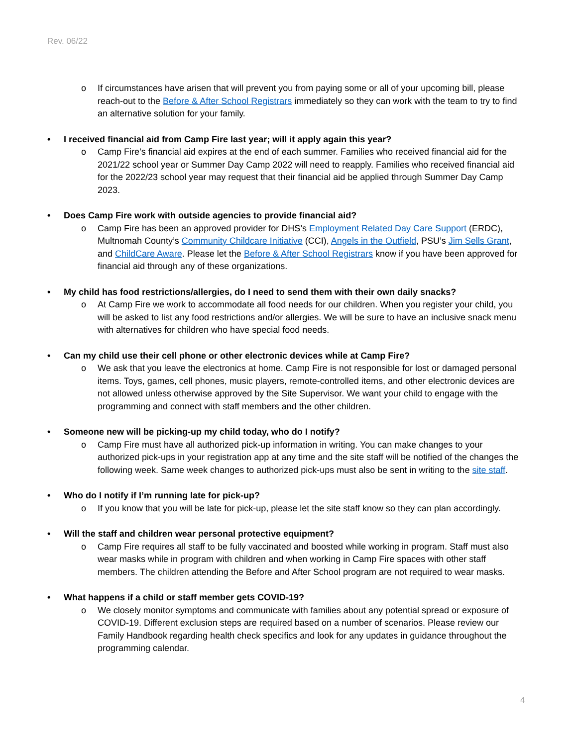Rev. 06/22
o If circumstances have arisen that will prevent you from paying some or all of your upcoming bill, please reach-out to the Before & After School Registrars immediately so they can work with the team to try to find an alternative solution for your family.
• I received financial aid from Camp Fire last year; will it apply again this year?
o Camp Fire’s financial aid expires at the end of each summer. Families who received financial aid for the 2021/22 school year or Summer Day Camp 2022 will need to reapply. Families who received financial aid for the 2022/23 school year may request that their financial aid be applied through Summer Day Camp 2023.
• Does Camp Fire work with outside agencies to provide financial aid?
o Camp Fire has been an approved provider for DHS’s Employment Related Day Care Support (ERDC), Multnomah County’s Community Childcare Initiative (CCI), Angels in the Outfield, PSU’s Jim Sells Grant, and ChildCare Aware. Please let the Before & After School Registrars know if you have been approved for financial aid through any of these organizations.
• My child has food restrictions/allergies, do I need to send them with their own daily snacks?
o At Camp Fire we work to accommodate all food needs for our children. When you register your child, you will be asked to list any food restrictions and/or allergies. We will be sure to have an inclusive snack menu with alternatives for children who have special food needs.
• Can my child use their cell phone or other electronic devices while at Camp Fire?
o We ask that you leave the electronics at home. Camp Fire is not responsible for lost or damaged personal items. Toys, games, cell phones, music players, remote-controlled items, and other electronic devices are not allowed unless otherwise approved by the Site Supervisor. We want your child to engage with the programming and connect with staff members and the other children.
• Someone new will be picking-up my child today, who do I notify?
o Camp Fire must have all authorized pick-up information in writing. You can make changes to your authorized pick-ups in your registration app at any time and the site staff will be notified of the changes the following week. Same week changes to authorized pick-ups must also be sent in writing to the site staff.
• Who do I notify if I’m running late for pick-up?
o If you know that you will be late for pick-up, please let the site staff know so they can plan accordingly.
• Will the staff and children wear personal protective equipment?
o Camp Fire requires all staff to be fully vaccinated and boosted while working in program. Staff must also wear masks while in program with children and when working in Camp Fire spaces with other staff members. The children attending the Before and After School program are not required to wear masks.
• What happens if a child or staff member gets COVID-19?
o We closely monitor symptoms and communicate with families about any potential spread or exposure of COVID-19. Different exclusion steps are required based on a number of scenarios. Please review our Family Handbook regarding health check specifics and look for any updates in guidance throughout the programming calendar.
4